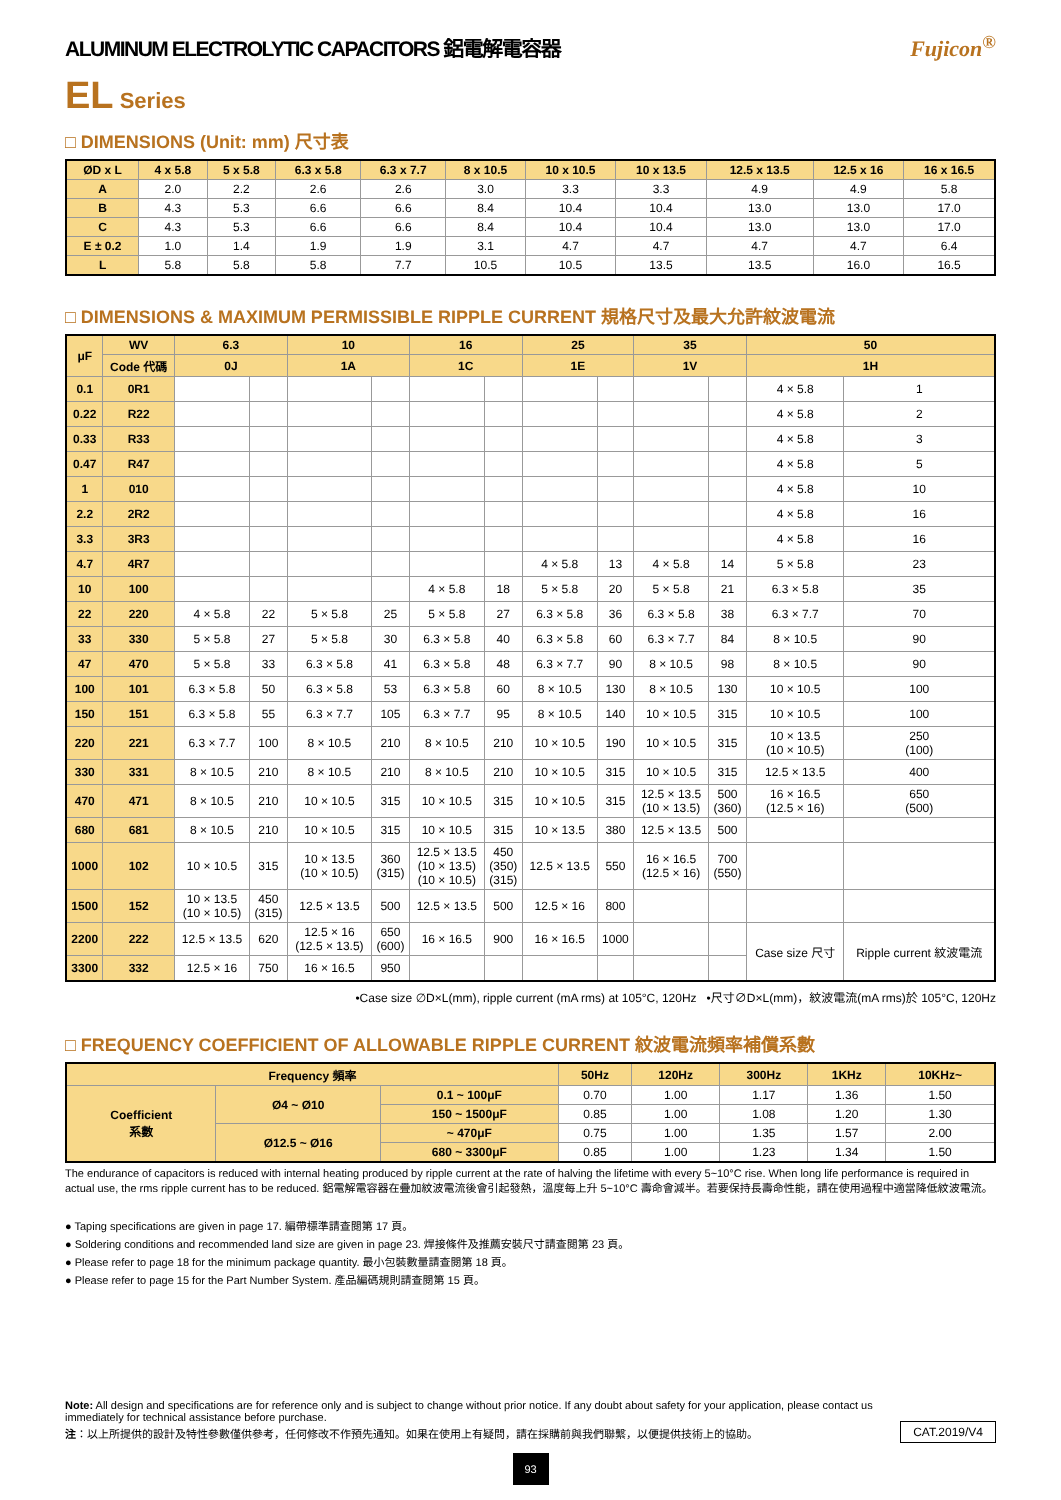ALUMINUM ELECTROLYTIC CAPACITORS 鋁電解電容器 Fujicon<sup>®</sup>
EL Series
□ DIMENSIONS (Unit: mm) 尺寸表
| ØD x L | 4 x 5.8 | 5 x 5.8 | 6.3 x 5.8 | 6.3 x 7.7 | 8 x 10.5 | 10 x 10.5 | 10 x 13.5 | 12.5 x 13.5 | 12.5 x 16 | 16 x 16.5 |
| --- | --- | --- | --- | --- | --- | --- | --- | --- | --- | --- |
| A | 2.0 | 2.2 | 2.6 | 2.6 | 3.0 | 3.3 | 3.3 | 4.9 | 4.9 | 5.8 |
| B | 4.3 | 5.3 | 6.6 | 6.6 | 8.4 | 10.4 | 10.4 | 13.0 | 13.0 | 17.0 |
| C | 4.3 | 5.3 | 6.6 | 6.6 | 8.4 | 10.4 | 10.4 | 13.0 | 13.0 | 17.0 |
| E ± 0.2 | 1.0 | 1.4 | 1.9 | 1.9 | 3.1 | 4.7 | 4.7 | 4.7 | 4.7 | 6.4 |
| L | 5.8 | 5.8 | 5.8 | 7.7 | 10.5 | 10.5 | 13.5 | 13.5 | 16.0 | 16.5 |
□ DIMENSIONS & MAXIMUM PERMISSIBLE RIPPLE CURRENT 規格尺寸及最大允許紋波電流
| μF | WV | 6.3 | | 10 | | 16 | | 25 | | 35 | | 50 | |
| --- | --- | --- | --- | --- | --- | --- | --- | --- | --- | --- | --- | --- | --- |
| | Code 代碼 | 0J | | 1A | | 1C | | 1E | | 1V | | 1H | |
| 0.1 | 0R1 | | | | | | | | | | | 4 × 5.8 | 1 |
| 0.22 | R22 | | | | | | | | | | | 4 × 5.8 | 2 |
| 0.33 | R33 | | | | | | | | | | | 4 × 5.8 | 3 |
| 0.47 | R47 | | | | | | | | | | | 4 × 5.8 | 5 |
| 1 | 010 | | | | | | | | | | | 4 × 5.8 | 10 |
| 2.2 | 2R2 | | | | | | | | | | | 4 × 5.8 | 16 |
| 3.3 | 3R3 | | | | | | | | | | | 4 × 5.8 | 16 |
| 4.7 | 4R7 | | | | | | | 4 × 5.8 | 13 | 4 × 5.8 | 14 | 5 × 5.8 | 23 |
| 10 | 100 | | | | | 4 × 5.8 | 18 | 5 × 5.8 | 20 | 5 × 5.8 | 21 | 6.3 × 5.8 | 35 |
| 22 | 220 | 4 × 5.8 | 22 | 5 × 5.8 | 25 | 5 × 5.8 | 27 | 6.3 × 5.8 | 36 | 6.3 × 5.8 | 38 | 6.3 × 7.7 | 70 |
| 33 | 330 | 5 × 5.8 | 27 | 5 × 5.8 | 30 | 6.3 × 5.8 | 40 | 6.3 × 5.8 | 60 | 6.3 × 7.7 | 84 | 8 × 10.5 | 90 |
| 47 | 470 | 5 × 5.8 | 33 | 6.3 × 5.8 | 41 | 6.3 × 5.8 | 48 | 6.3 × 7.7 | 90 | 8 × 10.5 | 98 | 8 × 10.5 | 90 |
| 100 | 101 | 6.3 × 5.8 | 50 | 6.3 × 5.8 | 53 | 6.3 × 5.8 | 60 | 8 × 10.5 | 130 | 8 × 10.5 | 130 | 10 × 10.5 | 100 |
| 150 | 151 | 6.3 × 5.8 | 55 | 6.3 × 7.7 | 105 | 6.3 × 7.7 | 95 | 8 × 10.5 | 140 | 10 × 10.5 | 315 | 10 × 10.5 | 100 |
| 220 | 221 | 6.3 × 7.7 | 100 | 8 × 10.5 | 210 | 8 × 10.5 | 210 | 10 × 10.5 | 190 | 10 × 10.5 | 315 | 10 × 13.5 (10 × 10.5) | 250 (100) |
| 330 | 331 | 8 × 10.5 | 210 | 8 × 10.5 | 210 | 8 × 10.5 | 210 | 10 × 10.5 | 315 | 10 × 10.5 | 315 | 12.5 × 13.5 | 400 |
| 470 | 471 | 8 × 10.5 | 210 | 10 × 10.5 | 315 | 10 × 10.5 | 315 | 10 × 10.5 | 315 | 12.5 × 13.5 (10 × 13.5) | 500 (360) | 16 × 16.5 (12.5 × 16) | 650 (500) |
| 680 | 681 | 8 × 10.5 | 210 | 10 × 10.5 | 315 | 10 × 10.5 | 315 | 10 × 13.5 | 380 | 12.5 × 13.5 | 500 | | |
| 1000 | 102 | 10 × 10.5 | 315 | 10 × 13.5 (10 × 10.5) | 360 (315) | 12.5 × 13.5 (10 × 13.5) (10 × 10.5) | 450 (350) (315) | 12.5 × 13.5 | 550 | 16 × 16.5 (12.5 × 16) | 700 (550) | | |
| 1500 | 152 | 10 × 13.5 (10 × 10.5) | 450 (315) | 12.5 × 13.5 | 500 | 12.5 × 13.5 | 500 | 12.5 × 16 | 800 | | | | |
| 2200 | 222 | 12.5 × 13.5 | 620 | 12.5 × 16 (12.5 × 13.5) | 650 (600) | 16 × 16.5 | 900 | 16 × 16.5 | 1000 | | | Case size 尺寸 | Ripple current 紋波電流 |
| 3300 | 332 | 12.5 × 16 | 750 | 16 × 16.5 | 950 | | | | | | | | |
•Case size ∅D×L(mm), ripple current (mA rms) at 105°C, 120Hz •尺寸∅D×L(mm)，紋波電流(mA rms)於 105°C, 120Hz
□ FREQUENCY COEFFICIENT OF ALLOWABLE RIPPLE CURRENT 紋波電流頻率補償系數
| Frequency 頻率 | | | 50Hz | 120Hz | 300Hz | 1KHz | 10KHz~ |
| --- | --- | --- | --- | --- | --- | --- | --- |
| Coefficient 系數 | Ø4 ~ Ø10 | 0.1 ~ 100μF | 0.70 | 1.00 | 1.17 | 1.36 | 1.50 |
| | | 150 ~ 1500μF | 0.85 | 1.00 | 1.08 | 1.20 | 1.30 |
| | Ø12.5 ~ Ø16 | ~ 470μF | 0.75 | 1.00 | 1.35 | 1.57 | 2.00 |
| | | 680 ~ 3300μF | 0.85 | 1.00 | 1.23 | 1.34 | 1.50 |
The endurance of capacitors is reduced with internal heating produced by ripple current at the rate of halving the lifetime with every 5~10°C rise. When long life performance is required in actual use, the rms ripple current has to be reduced. 鋁電解電容器在疊加紋波電流後會引起發熱，溫度每上升 5~10°C 壽命會減半。若要保持長壽命性能，請在使用過程中適當降低紋波電流。
● Taping specifications are given in page 17. 編帶標準請查閱第 17 頁。
● Soldering conditions and recommended land size are given in page 23. 焊接條件及推薦安裝尺寸請查閱第 23 頁。
● Please refer to page 18 for the minimum package quantity. 最小包裝數量請查閱第 18 頁。
● Please refer to page 15 for the Part Number System. 產品編碼規則請查閱第 15 頁。
Note: All design and specifications are for reference only and is subject to change without prior notice. If any doubt about safety for your application, please contact us immediately for technical assistance before purchase.
注：以上所提供的設計及特性參數僅供參考，任何修改不作預先通知。如果在使用上有疑問，請在採購前與我們聯繫，以便提供技術上的協助。
CAT.2019/V4
93